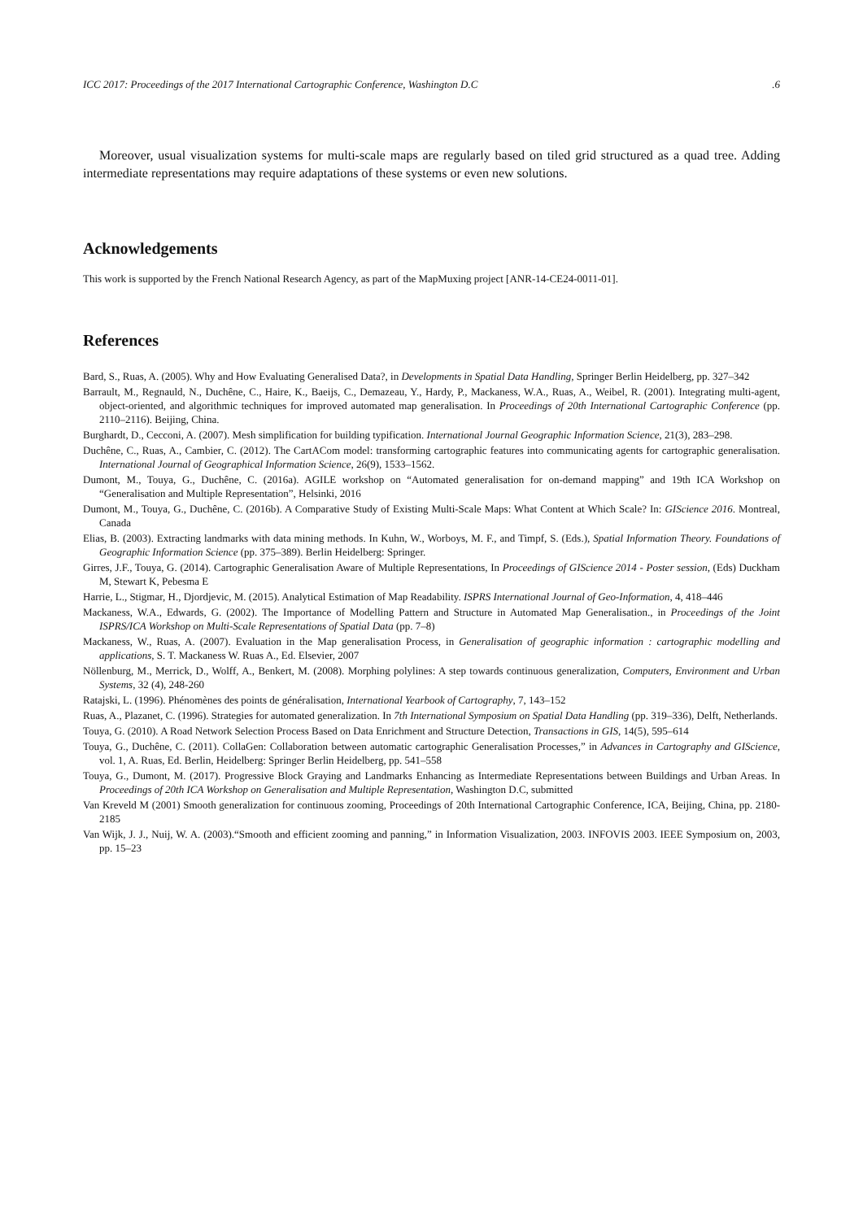ICC 2017: Proceedings of the 2017 International Cartographic Conference, Washington D.C .6
Moreover, usual visualization systems for multi-scale maps are regularly based on tiled grid structured as a quad tree. Adding intermediate representations may require adaptations of these systems or even new solutions.
Acknowledgements
This work is supported by the French National Research Agency, as part of the MapMuxing project [ANR-14-CE24-0011-01].
References
Bard, S., Ruas, A. (2005). Why and How Evaluating Generalised Data?, in Developments in Spatial Data Handling, Springer Berlin Heidelberg, pp. 327–342
Barrault, M., Regnauld, N., Duchêne, C., Haire, K., Baeijs, C., Demazeau, Y., Hardy, P., Mackaness, W.A., Ruas, A., Weibel, R. (2001). Integrating multi-agent, object-oriented, and algorithmic techniques for improved automated map generalisation. In Proceedings of 20th International Cartographic Conference (pp. 2110–2116). Beijing, China.
Burghardt, D., Cecconi, A. (2007). Mesh simplification for building typification. International Journal Geographic Information Science, 21(3), 283–298.
Duchêne, C., Ruas, A., Cambier, C. (2012). The CartACom model: transforming cartographic features into communicating agents for cartographic generalisation. International Journal of Geographical Information Science, 26(9), 1533–1562.
Dumont, M., Touya, G., Duchêne, C. (2016a). AGILE workshop on “Automated generalisation for on-demand mapping” and 19th ICA Workshop on “Generalisation and Multiple Representation”, Helsinki, 2016
Dumont, M., Touya, G., Duchêne, C. (2016b). A Comparative Study of Existing Multi-Scale Maps: What Content at Which Scale? In: GIScience 2016. Montreal, Canada
Elias, B. (2003). Extracting landmarks with data mining methods. In Kuhn, W., Worboys, M. F., and Timpf, S. (Eds.), Spatial Information Theory. Foundations of Geographic Information Science (pp. 375–389). Berlin Heidelberg: Springer.
Girres, J.F., Touya, G. (2014). Cartographic Generalisation Aware of Multiple Representations, In Proceedings of GIScience 2014 - Poster session, (Eds) Duckham M, Stewart K, Pebesma E
Harrie, L., Stigmar, H., Djordjevic, M. (2015). Analytical Estimation of Map Readability. ISPRS International Journal of Geo-Information, 4, 418–446
Mackaness, W.A., Edwards, G. (2002). The Importance of Modelling Pattern and Structure in Automated Map Generalisation., in Proceedings of the Joint ISPRS/ICA Workshop on Multi-Scale Representations of Spatial Data (pp. 7–8)
Mackaness, W., Ruas, A. (2007). Evaluation in the Map generalisation Process, in Generalisation of geographic information : cartographic modelling and applications, S. T. Mackaness W. Ruas A., Ed. Elsevier, 2007
Nöllenburg, M., Merrick, D., Wolff, A., Benkert, M. (2008). Morphing polylines: A step towards continuous generalization, Computers, Environment and Urban Systems, 32 (4), 248-260
Ratajski, L. (1996). Phénomènes des points de généralisation, International Yearbook of Cartography, 7, 143–152
Ruas, A., Plazanet, C. (1996). Strategies for automated generalization. In 7th International Symposium on Spatial Data Handling (pp. 319–336), Delft, Netherlands.
Touya, G. (2010). A Road Network Selection Process Based on Data Enrichment and Structure Detection, Transactions in GIS, 14(5), 595–614
Touya, G., Duchêne, C. (2011). CollaGen: Collaboration between automatic cartographic Generalisation Processes,” in Advances in Cartography and GIScience, vol. 1, A. Ruas, Ed. Berlin, Heidelberg: Springer Berlin Heidelberg, pp. 541–558
Touya, G., Dumont, M. (2017). Progressive Block Graying and Landmarks Enhancing as Intermediate Representations between Buildings and Urban Areas. In Proceedings of 20th ICA Workshop on Generalisation and Multiple Representation, Washington D.C, submitted
Van Kreveld M (2001) Smooth generalization for continuous zooming, Proceedings of 20th International Cartographic Conference, ICA, Beijing, China, pp. 2180-2185
Van Wijk, J. J., Nuij, W. A. (2003).“Smooth and efficient zooming and panning,” in Information Visualization, 2003. INFOVIS 2003. IEEE Symposium on, 2003, pp. 15–23